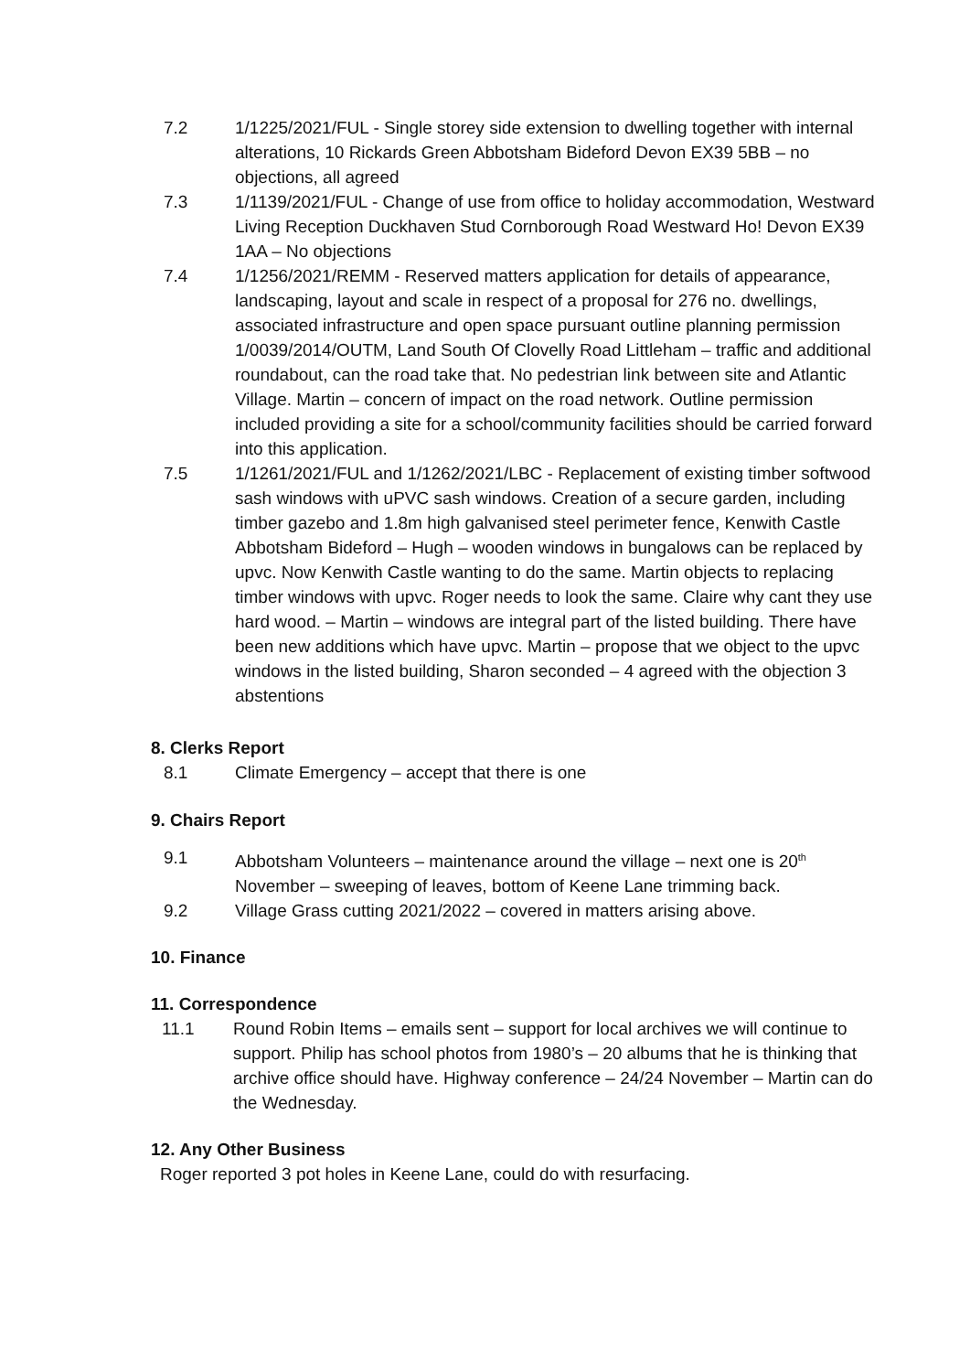7.2 1/1225/2021/FUL - Single storey side extension to dwelling together with internal alterations, 10 Rickards Green Abbotsham Bideford Devon EX39 5BB – no objections, all agreed
7.3 1/1139/2021/FUL - Change of use from office to holiday accommodation, Westward Living Reception Duckhaven Stud Cornborough Road Westward Ho! Devon EX39 1AA – No objections
7.4 1/1256/2021/REMM - Reserved matters application for details of appearance, landscaping, layout and scale in respect of a proposal for 276 no. dwellings, associated infrastructure and open space pursuant outline planning permission 1/0039/2014/OUTM, Land South Of Clovelly Road Littleham – traffic and additional roundabout, can the road take that. No pedestrian link between site and Atlantic Village. Martin – concern of impact on the road network. Outline permission included providing a site for a school/community facilities should be carried forward into this application.
7.5 1/1261/2021/FUL and 1/1262/2021/LBC - Replacement of existing timber softwood sash windows with uPVC sash windows. Creation of a secure garden, including timber gazebo and 1.8m high galvanised steel perimeter fence, Kenwith Castle Abbotsham Bideford – Hugh – wooden windows in bungalows can be replaced by upvc. Now Kenwith Castle wanting to do the same. Martin objects to replacing timber windows with upvc. Roger needs to look the same. Claire why cant they use hard wood. – Martin – windows are integral part of the listed building. There have been new additions which have upvc. Martin – propose that we object to the upvc windows in the listed building, Sharon seconded – 4 agreed with the objection 3 abstentions
8. Clerks Report
8.1 Climate Emergency – accept that there is one
9. Chairs Report
9.1 Abbotsham Volunteers – maintenance around the village – next one is 20<sup>th</sup> November – sweeping of leaves, bottom of Keene Lane trimming back.
9.2 Village Grass cutting 2021/2022 – covered in matters arising above.
10. Finance
11. Correspondence
11.1 Round Robin Items – emails sent – support for local archives we will continue to support. Philip has school photos from 1980’s – 20 albums that he is thinking that archive office should have. Highway conference – 24/24 November – Martin can do the Wednesday.
12. Any Other Business
Roger reported 3 pot holes in Keene Lane, could do with resurfacing.